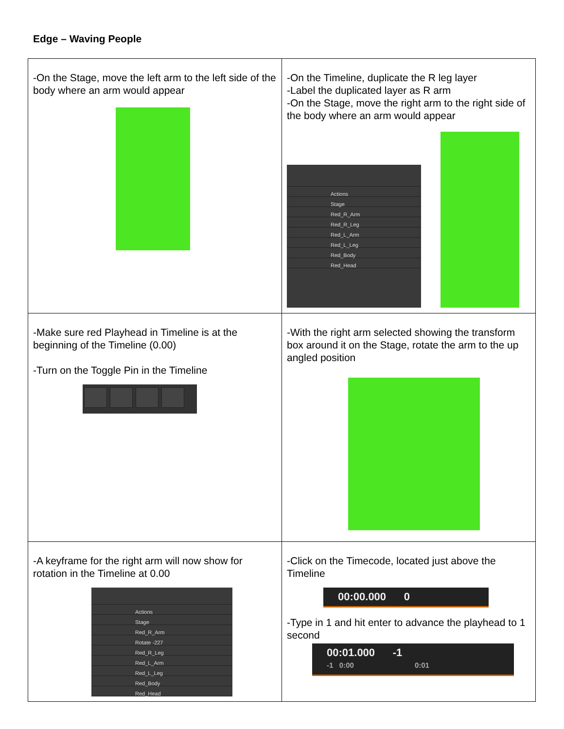Edge – Waving People
| -On the Stage, move the left arm to the left side of the body where an arm would appear | -On the Timeline, duplicate the R leg layer -Label the duplicated layer as R arm -On the Stage, move the right arm to the right side of the body where an arm would appear Actions Stage Red_R_Arm Red_R_Leg Red_L_Arm Red_L_Leg Red_Body Red_Head |
| -Make sure red Playhead in Timeline is at the beginning of the Timeline (0.00) -Turn on the Toggle Pin in the Timeline | -With the right arm selected showing the transform box around it on the Stage, rotate the arm to the up angled position |
| -A keyframe for the right arm will now show for rotation in the Timeline at 0.00 Actions Stage Red_R_Arm Rotate -227 Red_R_Leg Red_L_Arm Red_L_Leg Red_Body Red_Head | -Click on the Timecode, located just above the Timeline 00:00.000 0 -Type in 1 and hit enter to advance the playhead to 1 second 00:01.000 -1 -1 0:00 0:01 |